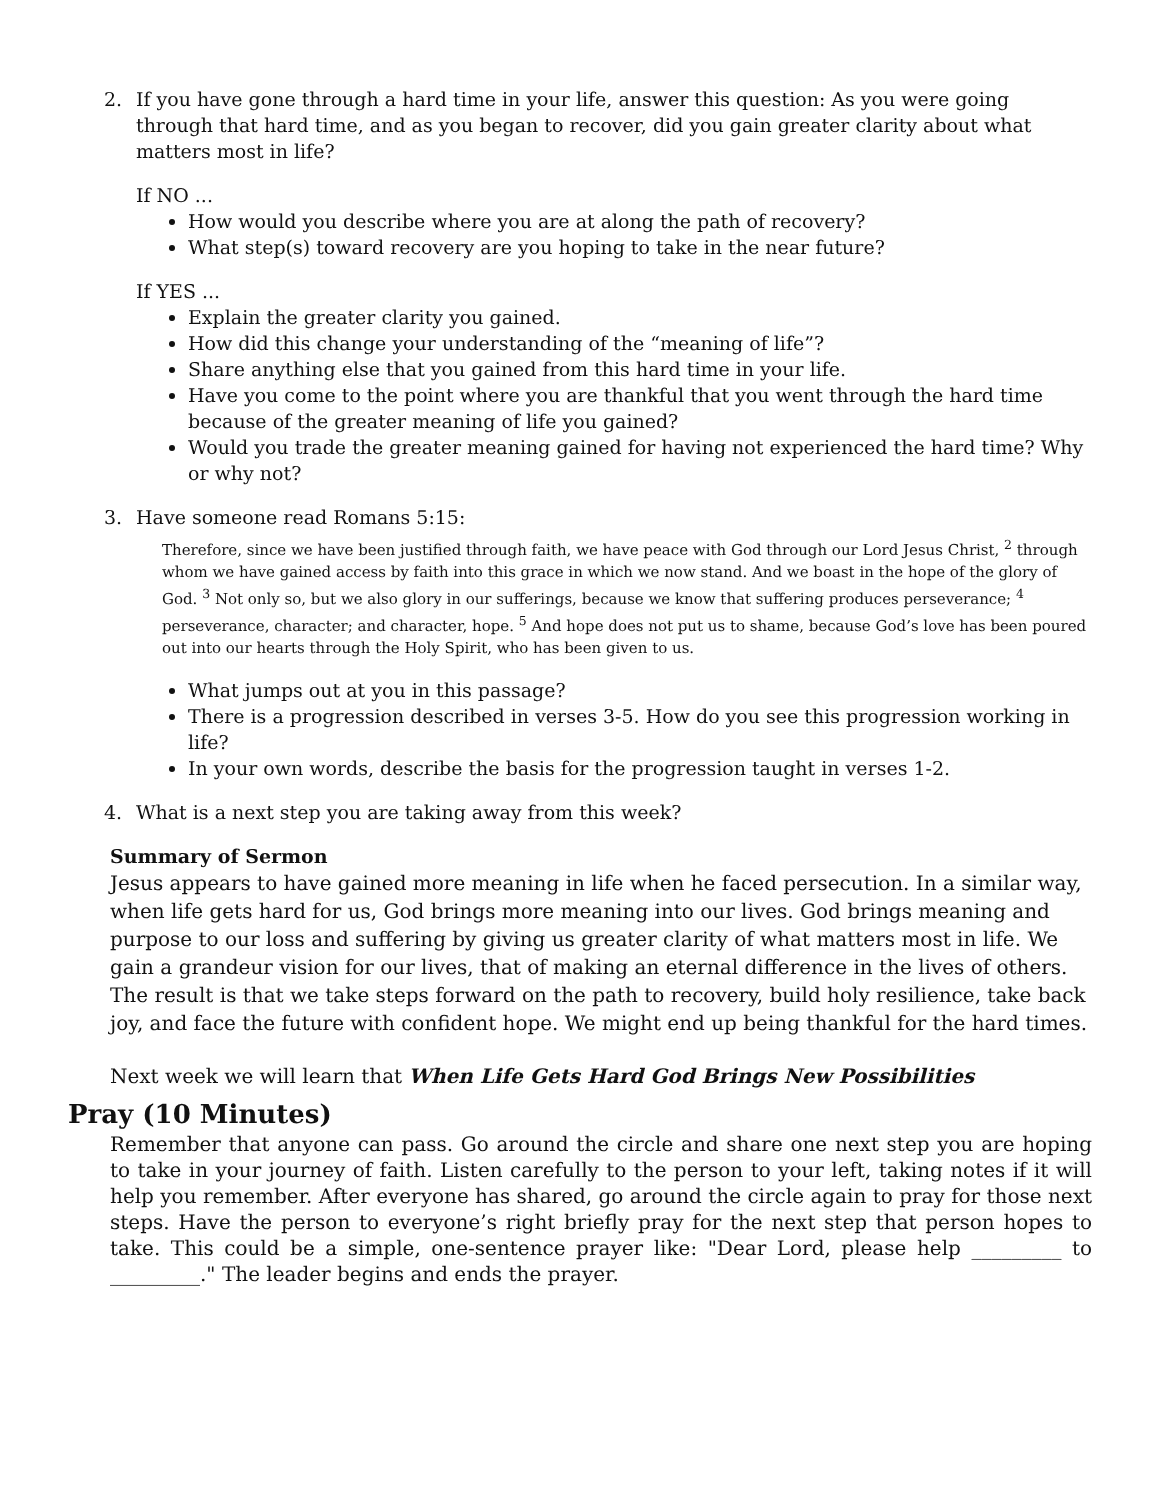2. If you have gone through a hard time in your life, answer this question: As you were going through that hard time, and as you began to recover, did you gain greater clarity about what matters most in life?
If NO ...
How would you describe where you are at along the path of recovery?
What step(s) toward recovery are you hoping to take in the near future?
If YES ...
Explain the greater clarity you gained.
How did this change your understanding of the “meaning of life”?
Share anything else that you gained from this hard time in your life.
Have you come to the point where you are thankful that you went through the hard time because of the greater meaning of life you gained?
Would you trade the greater meaning gained for having not experienced the hard time? Why or why not?
3. Have someone read Romans 5:15:
Therefore, since we have been justified through faith, we have peace with God through our Lord Jesus Christ, <sup>2</sup> through whom we have gained access by faith into this grace in which we now stand. And we boast in the hope of the glory of God. <sup>3</sup> Not only so, but we also glory in our sufferings, because we know that suffering produces perseverance; <sup>4</sup> perseverance, character; and character, hope. <sup>5</sup> And hope does not put us to shame, because God’s love has been poured out into our hearts through the Holy Spirit, who has been given to us.
What jumps out at you in this passage?
There is a progression described in verses 3-5. How do you see this progression working in life?
In your own words, describe the basis for the progression taught in verses 1-2.
4. What is a next step you are taking away from this week?
Summary of Sermon
Jesus appears to have gained more meaning in life when he faced persecution. In a similar way, when life gets hard for us, God brings more meaning into our lives. God brings meaning and purpose to our loss and suffering by giving us greater clarity of what matters most in life. We gain a grandeur vision for our lives, that of making an eternal difference in the lives of others. The result is that we take steps forward on the path to recovery, build holy resilience, take back joy, and face the future with confident hope. We might end up being thankful for the hard times.
Next week we will learn that When Life Gets Hard God Brings New Possibilities
Pray (10 Minutes)
Remember that anyone can pass. Go around the circle and share one next step you are hoping to take in your journey of faith. Listen carefully to the person to your left, taking notes if it will help you remember. After everyone has shared, go around the circle again to pray for those next steps. Have the person to everyone’s right briefly pray for the next step that person hopes to take. This could be a simple, one-sentence prayer like: "Dear Lord, please help _________ to _________." The leader begins and ends the prayer.